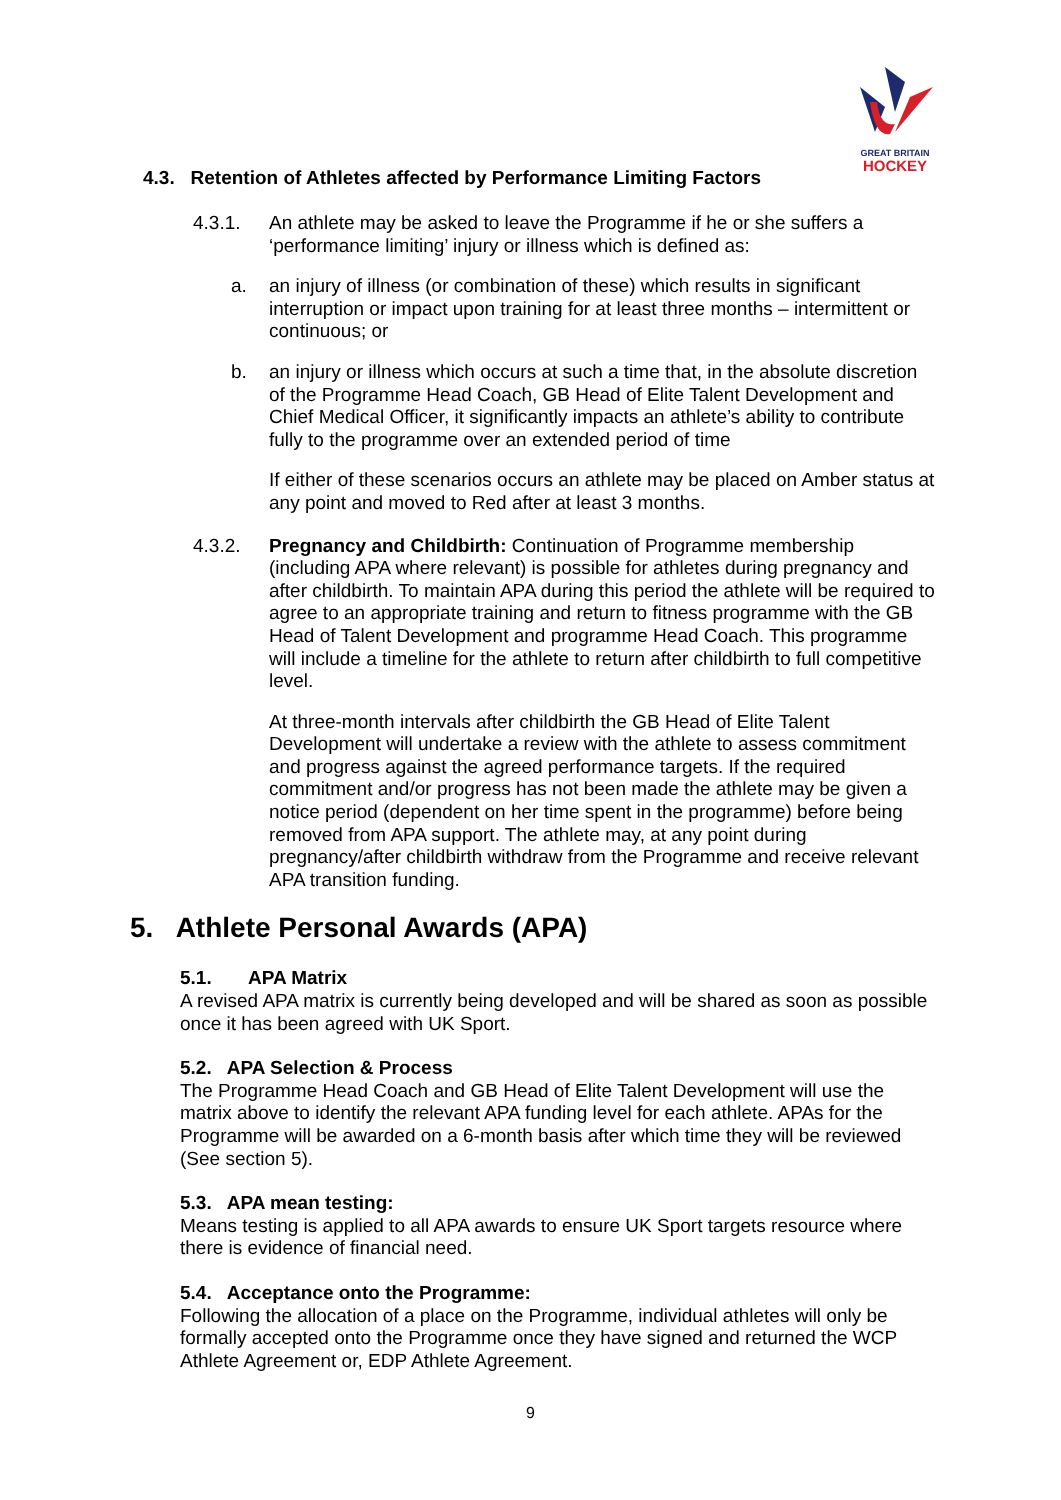GREAT BRITAIN
HOCKEY
4.3. Retention of Athletes affected by Performance Limiting Factors
4.3.1. An athlete may be asked to leave the Programme if he or she suffers a ‘performance limiting’ injury or illness which is defined as:
a. an injury of illness (or combination of these) which results in significant interruption or impact upon training for at least three months – intermittent or continuous; or
b. an injury or illness which occurs at such a time that, in the absolute discretion of the Programme Head Coach, GB Head of Elite Talent Development and Chief Medical Officer, it significantly impacts an athlete’s ability to contribute fully to the programme over an extended period of time
If either of these scenarios occurs an athlete may be placed on Amber status at any point and moved to Red after at least 3 months.
4.3.2. Pregnancy and Childbirth: Continuation of Programme membership (including APA where relevant) is possible for athletes during pregnancy and after childbirth. To maintain APA during this period the athlete will be required to agree to an appropriate training and return to fitness programme with the GB Head of Talent Development and programme Head Coach. This programme will include a timeline for the athlete to return after childbirth to full competitive level.
At three-month intervals after childbirth the GB Head of Elite Talent Development will undertake a review with the athlete to assess commitment and progress against the agreed performance targets. If the required commitment and/or progress has not been made the athlete may be given a notice period (dependent on her time spent in the programme) before being removed from APA support. The athlete may, at any point during pregnancy/after childbirth withdraw from the Programme and receive relevant APA transition funding.
5. Athlete Personal Awards (APA)
5.1. APA Matrix
A revised APA matrix is currently being developed and will be shared as soon as possible once it has been agreed with UK Sport.
5.2. APA Selection & Process
The Programme Head Coach and GB Head of Elite Talent Development will use the matrix above to identify the relevant APA funding level for each athlete. APAs for the Programme will be awarded on a 6-month basis after which time they will be reviewed (See section 5).
5.3. APA mean testing:
Means testing is applied to all APA awards to ensure UK Sport targets resource where there is evidence of financial need.
5.4. Acceptance onto the Programme:
Following the allocation of a place on the Programme, individual athletes will only be formally accepted onto the Programme once they have signed and returned the WCP Athlete Agreement or, EDP Athlete Agreement.
9